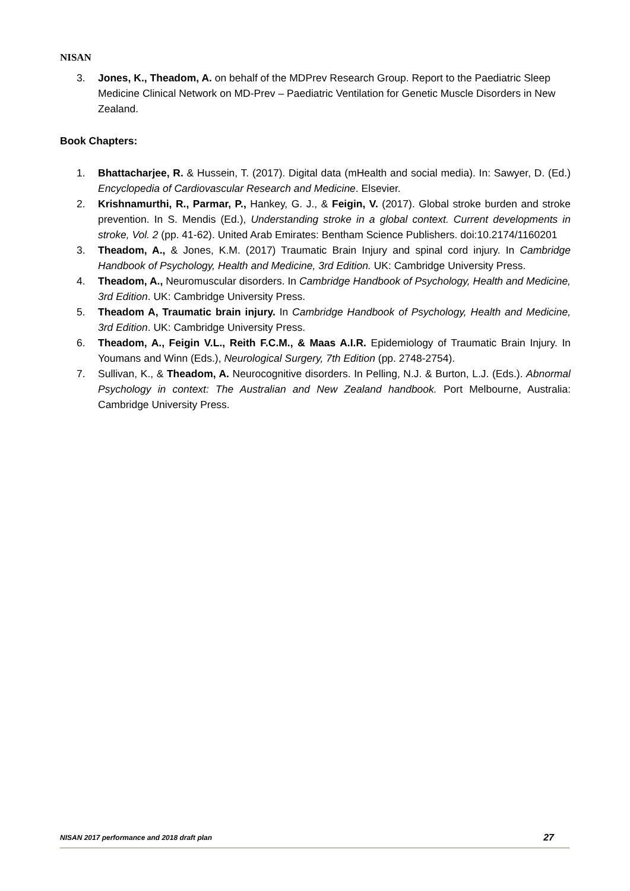NISAN
3. Jones, K., Theadom, A. on behalf of the MDPrev Research Group. Report to the Paediatric Sleep Medicine Clinical Network on MD-Prev – Paediatric Ventilation for Genetic Muscle Disorders in New Zealand.
Book Chapters:
1. Bhattacharjee, R. & Hussein, T. (2017). Digital data (mHealth and social media). In: Sawyer, D. (Ed.) Encyclopedia of Cardiovascular Research and Medicine. Elsevier.
2. Krishnamurthi, R., Parmar, P., Hankey, G. J., & Feigin, V. (2017). Global stroke burden and stroke prevention. In S. Mendis (Ed.), Understanding stroke in a global context. Current developments in stroke, Vol. 2 (pp. 41-62). United Arab Emirates: Bentham Science Publishers. doi:10.2174/1160201
3. Theadom, A., & Jones, K.M. (2017) Traumatic Brain Injury and spinal cord injury. In Cambridge Handbook of Psychology, Health and Medicine, 3rd Edition. UK: Cambridge University Press.
4. Theadom, A., Neuromuscular disorders. In Cambridge Handbook of Psychology, Health and Medicine, 3rd Edition. UK: Cambridge University Press.
5. Theadom A, Traumatic brain injury. In Cambridge Handbook of Psychology, Health and Medicine, 3rd Edition. UK: Cambridge University Press.
6. Theadom, A., Feigin V.L., Reith F.C.M., & Maas A.I.R. Epidemiology of Traumatic Brain Injury. In Youmans and Winn (Eds.), Neurological Surgery, 7th Edition (pp. 2748-2754).
7. Sullivan, K., & Theadom, A. Neurocognitive disorders. In Pelling, N.J. & Burton, L.J. (Eds.). Abnormal Psychology in context: The Australian and New Zealand handbook. Port Melbourne, Australia: Cambridge University Press.
NISAN 2017 performance and 2018 draft plan 27